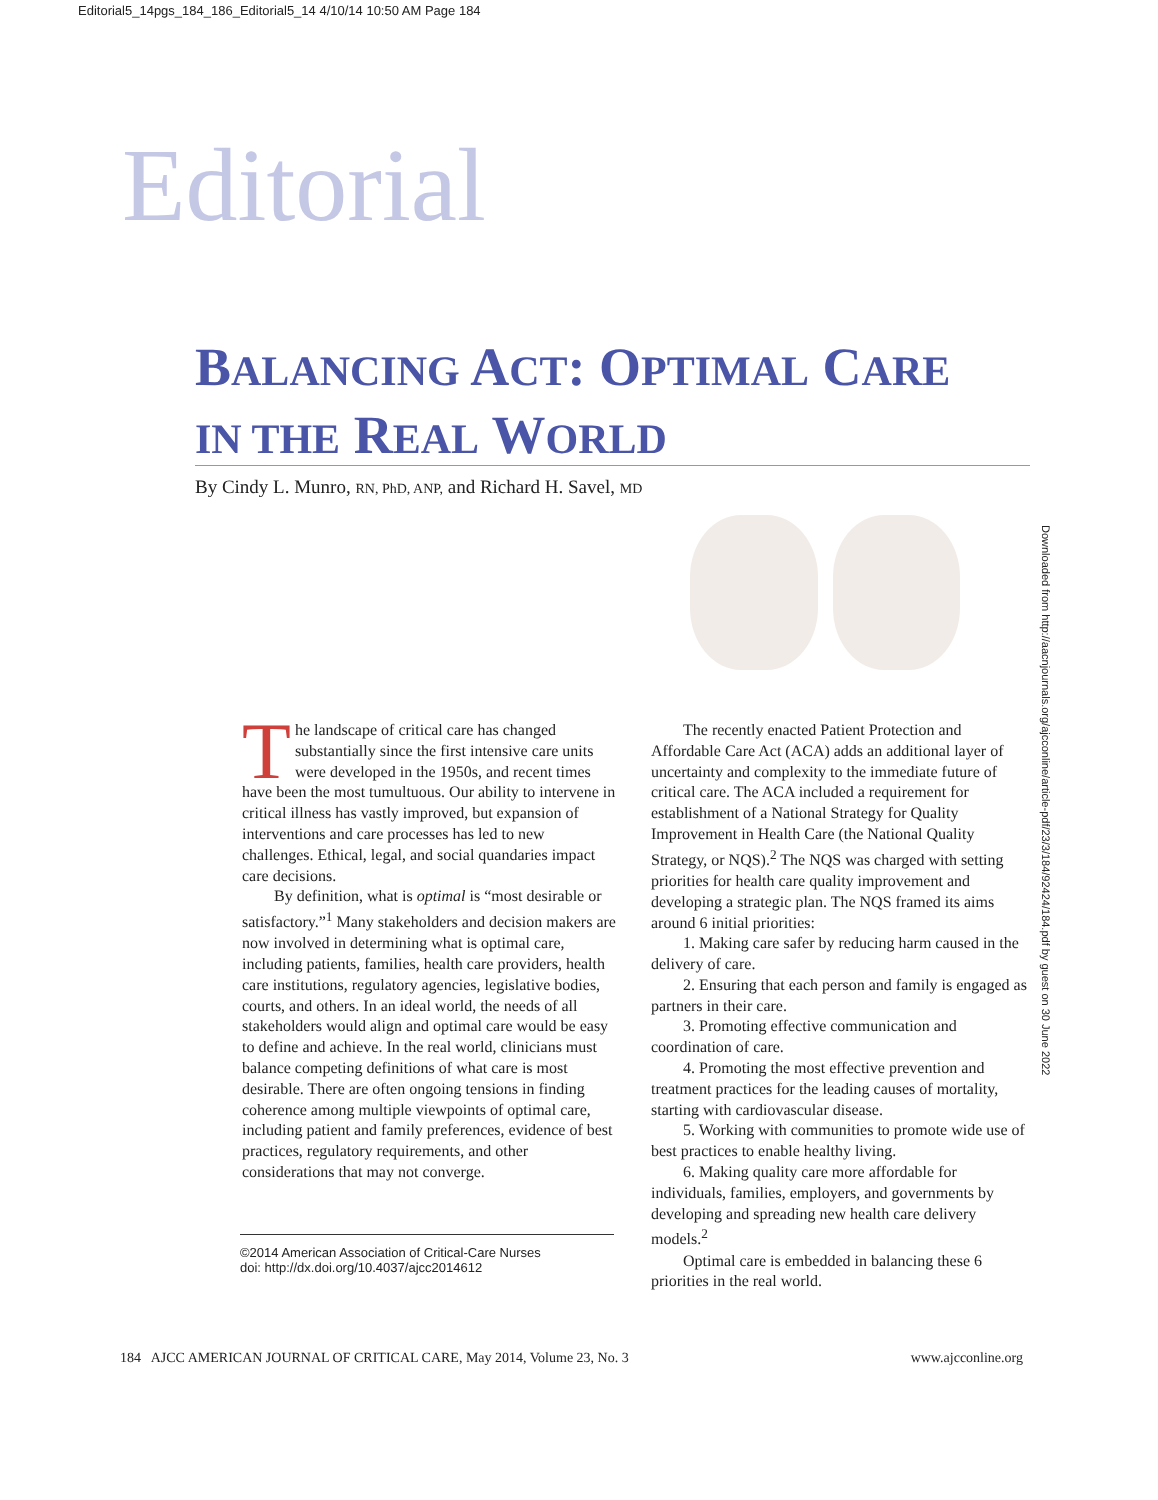Editorial5_14pgs_184_186_Editorial5_14 4/10/14 10:50 AM Page 184
Editorial
BALANCING ACT: OPTIMAL CARE
IN THE REAL WORLD
By Cindy L. Munro, RN, PhD, ANP, and Richard H. Savel, MD
Downloaded from http://aacnjournals.org/ajcconline/article-pdf/23/3/184/92424/184.pdf by guest on 30 June 2022
The landscape of critical care has changed substantially since the first intensive care units were developed in the 1950s, and recent times have been the most tumultuous. Our ability to intervene in critical illness has vastly improved, but expansion of interventions and care processes has led to new challenges. Ethical, legal, and social quandaries impact care decisions.
By definition, what is optimal is “most desirable or satisfactory.”<sup>1</sup> Many stakeholders and decision makers are now involved in determining what is optimal care, including patients, families, health care providers, health care institutions, regulatory agencies, legislative bodies, courts, and others. In an ideal world, the needs of all stakeholders would align and optimal care would be easy to define and achieve. In the real world, clinicians must balance competing definitions of what care is most desirable. There are often ongoing tensions in finding coherence among multiple viewpoints of optimal care, including patient and family preferences, evidence of best practices, regulatory requirements, and other considerations that may not converge.
©2014 American Association of Critical-Care Nurses
doi: http://dx.doi.org/10.4037/ajcc2014612
The recently enacted Patient Protection and Affordable Care Act (ACA) adds an additional layer of uncertainty and complexity to the immediate future of critical care. The ACA included a requirement for establishment of a National Strategy for Quality Improvement in Health Care (the National Quality Strategy, or NQS).<sup>2</sup> The NQS was charged with setting priorities for health care quality improvement and developing a strategic plan. The NQS framed its aims around 6 initial priorities:
1. Making care safer by reducing harm caused in the delivery of care.
2. Ensuring that each person and family is engaged as partners in their care.
3. Promoting effective communication and coordination of care.
4. Promoting the most effective prevention and treatment practices for the leading causes of mortality, starting with cardiovascular disease.
5. Working with communities to promote wide use of best practices to enable healthy living.
6. Making quality care more affordable for individuals, families, employers, and governments by developing and spreading new health care delivery models.<sup>2</sup>
Optimal care is embedded in balancing these 6 priorities in the real world.
184 AJCC AMERICAN JOURNAL OF CRITICAL CARE, May 2014, Volume 23, No. 3 www.ajcconline.org